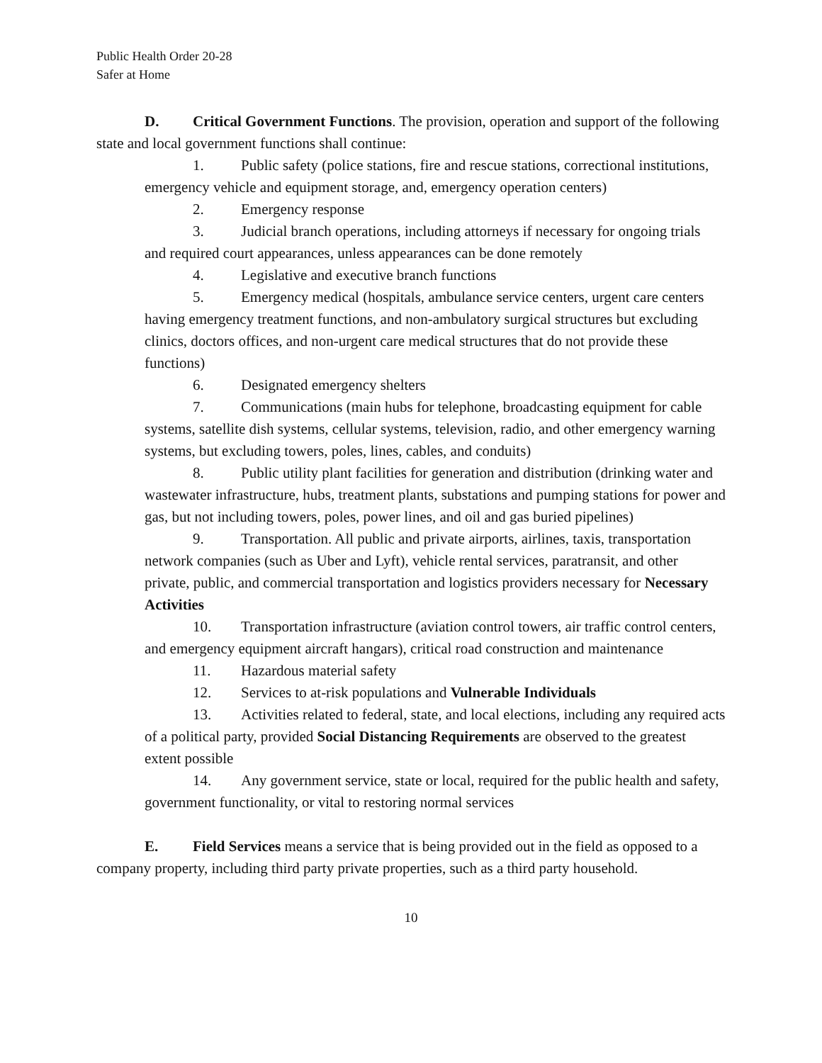Public Health Order 20-28
Safer at Home
D. Critical Government Functions. The provision, operation and support of the following state and local government functions shall continue:
1. Public safety (police stations, fire and rescue stations, correctional institutions, emergency vehicle and equipment storage, and, emergency operation centers)
2. Emergency response
3. Judicial branch operations, including attorneys if necessary for ongoing trials and required court appearances, unless appearances can be done remotely
4. Legislative and executive branch functions
5. Emergency medical (hospitals, ambulance service centers, urgent care centers having emergency treatment functions, and non-ambulatory surgical structures but excluding clinics, doctors offices, and non-urgent care medical structures that do not provide these functions)
6. Designated emergency shelters
7. Communications (main hubs for telephone, broadcasting equipment for cable systems, satellite dish systems, cellular systems, television, radio, and other emergency warning systems, but excluding towers, poles, lines, cables, and conduits)
8. Public utility plant facilities for generation and distribution (drinking water and wastewater infrastructure, hubs, treatment plants, substations and pumping stations for power and gas, but not including towers, poles, power lines, and oil and gas buried pipelines)
9. Transportation. All public and private airports, airlines, taxis, transportation network companies (such as Uber and Lyft), vehicle rental services, paratransit, and other private, public, and commercial transportation and logistics providers necessary for Necessary Activities
10. Transportation infrastructure (aviation control towers, air traffic control centers, and emergency equipment aircraft hangars), critical road construction and maintenance
11. Hazardous material safety
12. Services to at-risk populations and Vulnerable Individuals
13. Activities related to federal, state, and local elections, including any required acts of a political party, provided Social Distancing Requirements are observed to the greatest extent possible
14. Any government service, state or local, required for the public health and safety, government functionality, or vital to restoring normal services
E. Field Services means a service that is being provided out in the field as opposed to a company property, including third party private properties, such as a third party household.
10